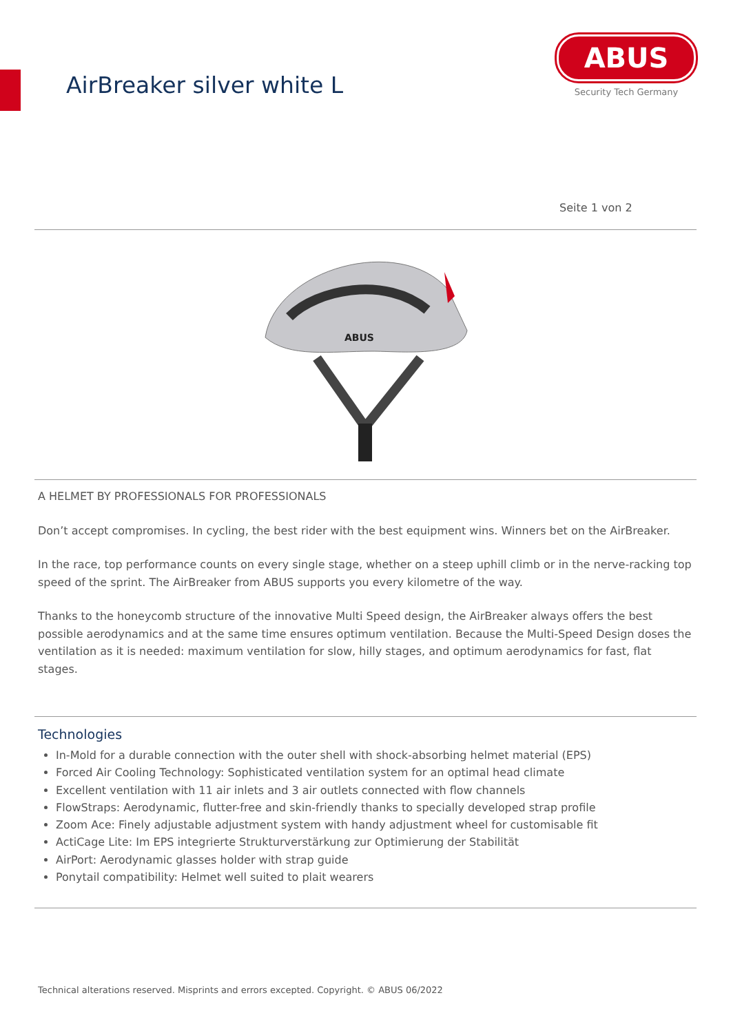AirBreaker silver white L
ABUS
Security Tech Germany
Seite 1 von 2
ABUS
A HELMET BY PROFESSIONALS FOR PROFESSIONALS
Don’t accept compromises. In cycling, the best rider with the best equipment wins. Winners bet on the AirBreaker.
In the race, top performance counts on every single stage, whether on a steep uphill climb or in the nerve-racking top speed of the sprint. The AirBreaker from ABUS supports you every kilometre of the way.
Thanks to the honeycomb structure of the innovative Multi Speed design, the AirBreaker always offers the best possible aerodynamics and at the same time ensures optimum ventilation. Because the Multi-Speed Design doses the ventilation as it is needed: maximum ventilation for slow, hilly stages, and optimum aerodynamics for fast, flat stages.
Technologies
In-Mold for a durable connection with the outer shell with shock-absorbing helmet material (EPS)
Forced Air Cooling Technology: Sophisticated ventilation system for an optimal head climate
Excellent ventilation with 11 air inlets and 3 air outlets connected with flow channels
FlowStraps: Aerodynamic, flutter-free and skin-friendly thanks to specially developed strap profile
Zoom Ace: Finely adjustable adjustment system with handy adjustment wheel for customisable fit
ActiCage Lite: Im EPS integrierte Strukturverstärkung zur Optimierung der Stabilität
AirPort: Aerodynamic glasses holder with strap guide
Ponytail compatibility: Helmet well suited to plait wearers
Technical alterations reserved. Misprints and errors excepted. Copyright. © ABUS 06/2022